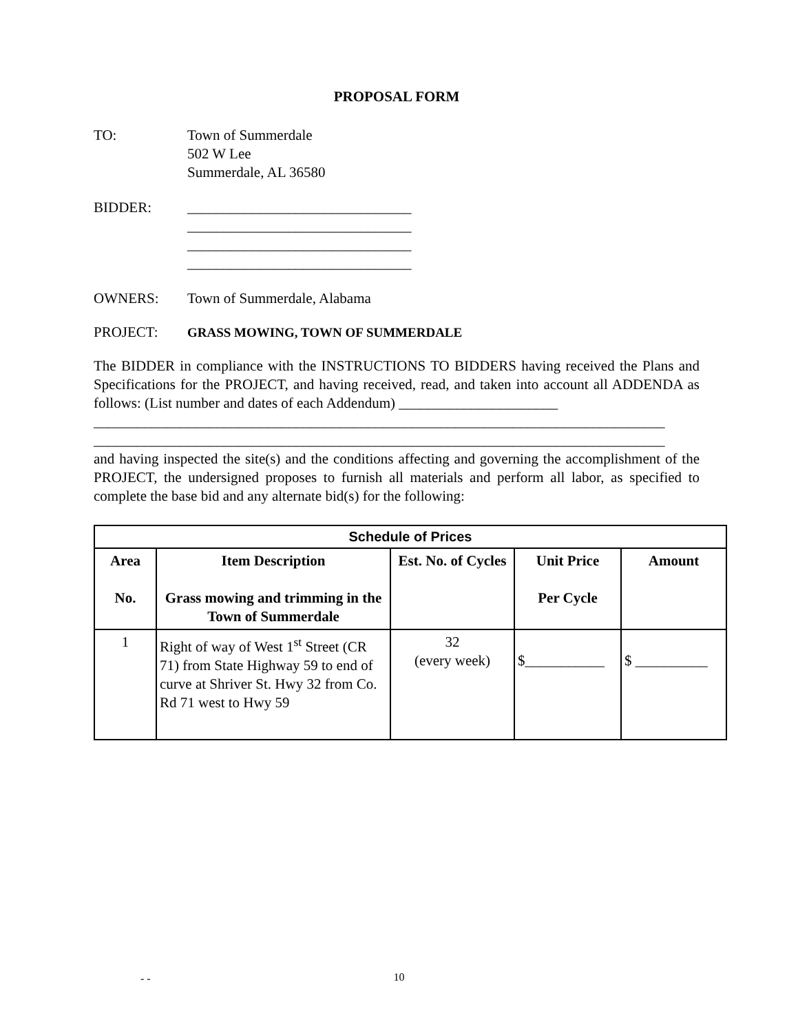PROPOSAL FORM
TO: Town of Summerdale
502 W Lee
Summerdale, AL 36580
BIDDER: _______________________________
_______________________________
_______________________________
_______________________________
OWNERS: Town of Summerdale, Alabama
PROJECT: GRASS MOWING, TOWN OF SUMMERDALE
The BIDDER in compliance with the INSTRUCTIONS TO BIDDERS having received the Plans and Specifications for the PROJECT, and having received, read, and taken into account all ADDENDA as follows: (List number and dates of each Addendum) ______________________
_______________________________________________________________________________
_______________________________________________________________________________
and having inspected the site(s) and the conditions affecting and governing the accomplishment of the PROJECT, the undersigned proposes to furnish all materials and perform all labor, as specified to complete the base bid and any alternate bid(s) for the following:
| Schedule of Prices | | | | |
| --- | --- | --- | --- | --- |
| Area No. | Item Description Grass mowing and trimming in the Town of Summerdale | Est. No. of Cycles | Unit Price Per Cycle | Amount |
| 1 | Right of way of West 1<sup>st</sup> Street (CR 71) from State Highway 59 to end of curve at Shriver St. Hwy 32 from Co. Rd 71 west to Hwy 59 | 32 (every week) | $___________ | $ __________ |
- -
10